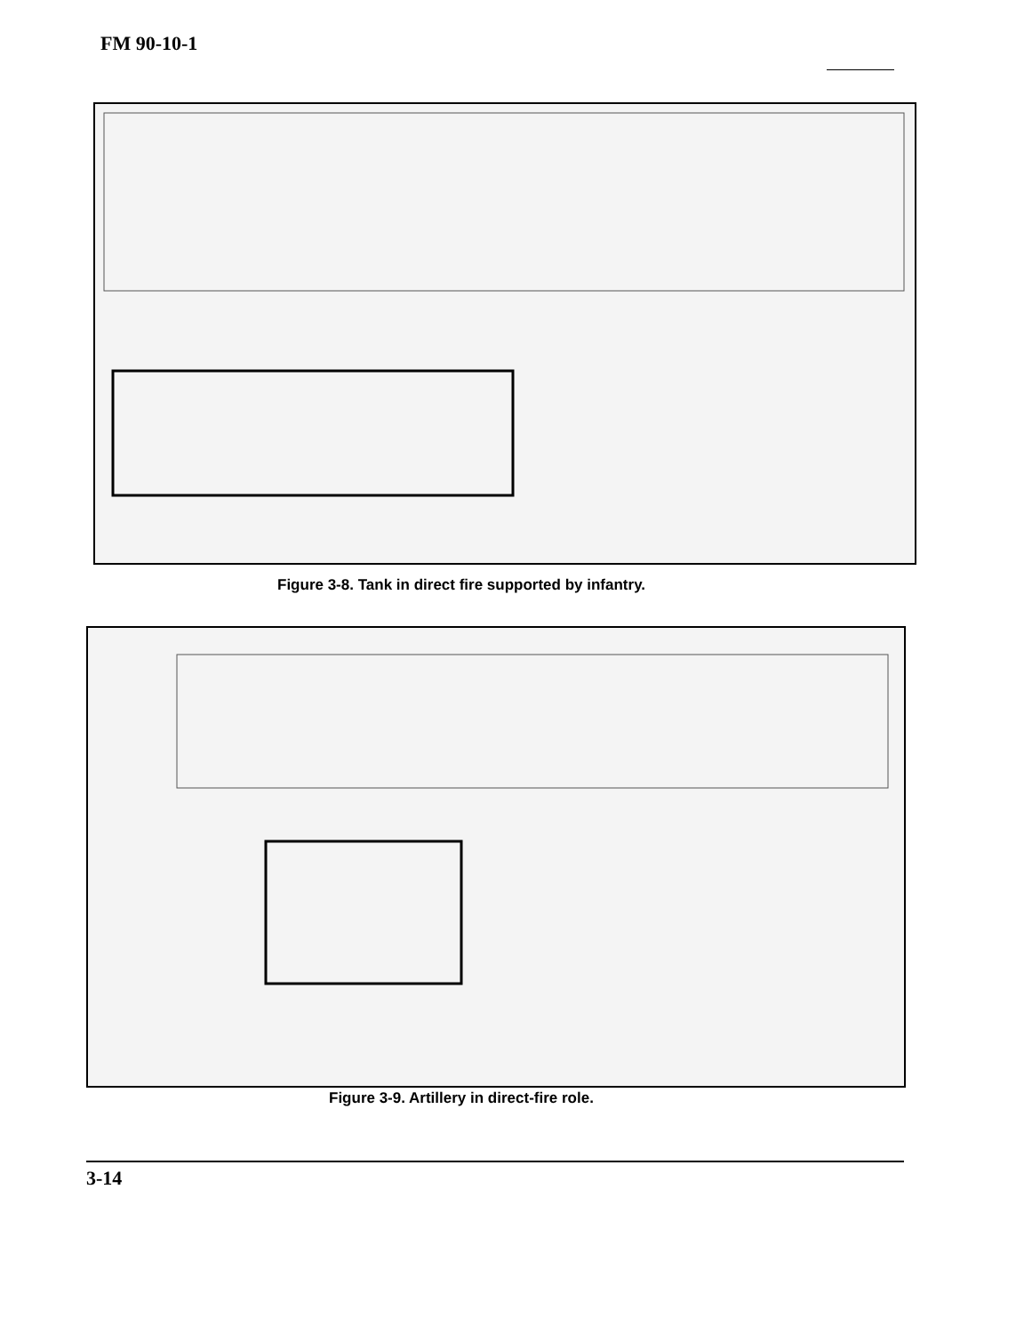FM 90-10-1
Figure 3-8. Tank in direct fire supported by infantry.
Figure 3-9. Artillery in direct-fire role.
3-14